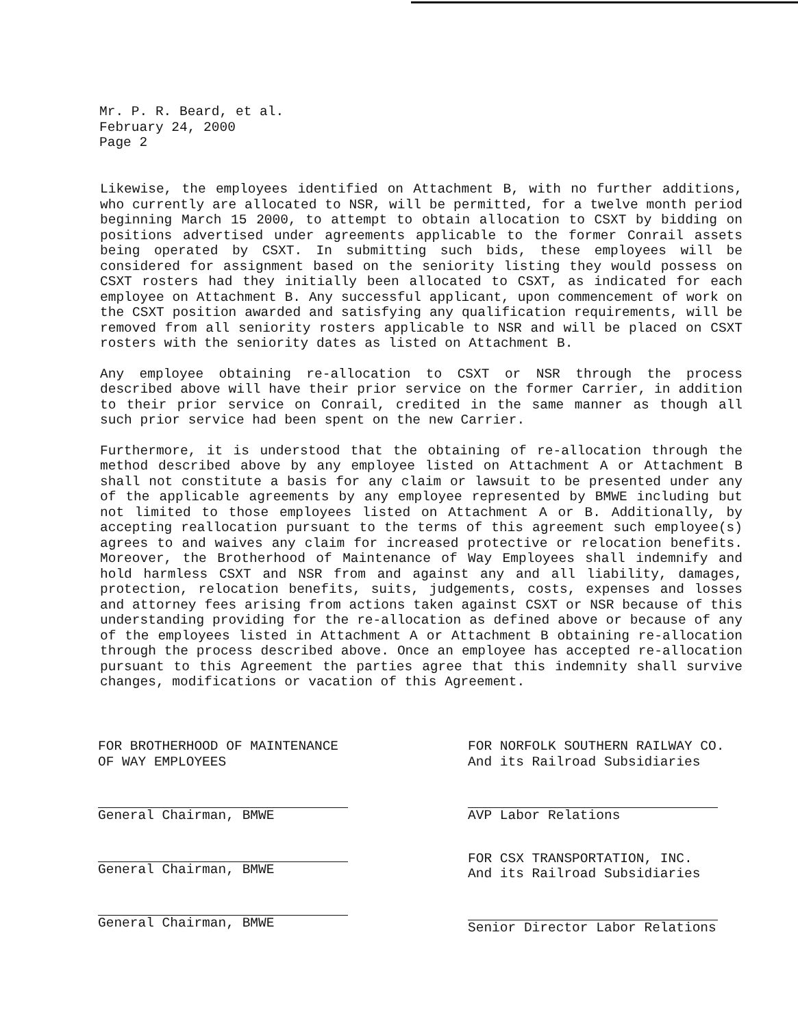Mr. P. R. Beard, et al.
February 24, 2000
Page 2
Likewise, the employees identified on Attachment B, with no further additions, who currently are allocated to NSR, will be permitted, for a twelve month period beginning March 15 2000, to attempt to obtain allocation to CSXT by bidding on positions advertised under agreements applicable to the former Conrail assets being operated by CSXT. In submitting such bids, these employees will be considered for assignment based on the seniority listing they would possess on CSXT rosters had they initially been allocated to CSXT, as indicated for each employee on Attachment B. Any successful applicant, upon commencement of work on the CSXT position awarded and satisfying any qualification requirements, will be removed from all seniority rosters applicable to NSR and will be placed on CSXT rosters with the seniority dates as listed on Attachment B.
Any employee obtaining re-allocation to CSXT or NSR through the process described above will have their prior service on the former Carrier, in addition to their prior service on Conrail, credited in the same manner as though all such prior service had been spent on the new Carrier.
Furthermore, it is understood that the obtaining of re-allocation through the method described above by any employee listed on Attachment A or Attachment B shall not constitute a basis for any claim or lawsuit to be presented under any of the applicable agreements by any employee represented by BMWE including but not limited to those employees listed on Attachment A or B. Additionally, by accepting reallocation pursuant to the terms of this agreement such employee(s) agrees to and waives any claim for increased protective or relocation benefits. Moreover, the Brotherhood of Maintenance of Way Employees shall indemnify and hold harmless CSXT and NSR from and against any and all liability, damages, protection, relocation benefits, suits, judgements, costs, expenses and losses and attorney fees arising from actions taken against CSXT or NSR because of this understanding providing for the re-allocation as defined above or because of any of the employees listed in Attachment A or Attachment B obtaining re-allocation through the process described above. Once an employee has accepted re-allocation pursuant to this Agreement the parties agree that this indemnity shall survive changes, modifications or vacation of this Agreement.
FOR BROTHERHOOD OF MAINTENANCE
OF WAY EMPLOYEES
General Chairman, BMWE
General Chairman, BMWE
General Chairman, BMWE
FOR NORFOLK SOUTHERN RAILWAY CO.
And its Railroad Subsidiaries
AVP Labor Relations
FOR CSX TRANSPORTATION, INC.
And its Railroad Subsidiaries
Senior Director Labor Relations